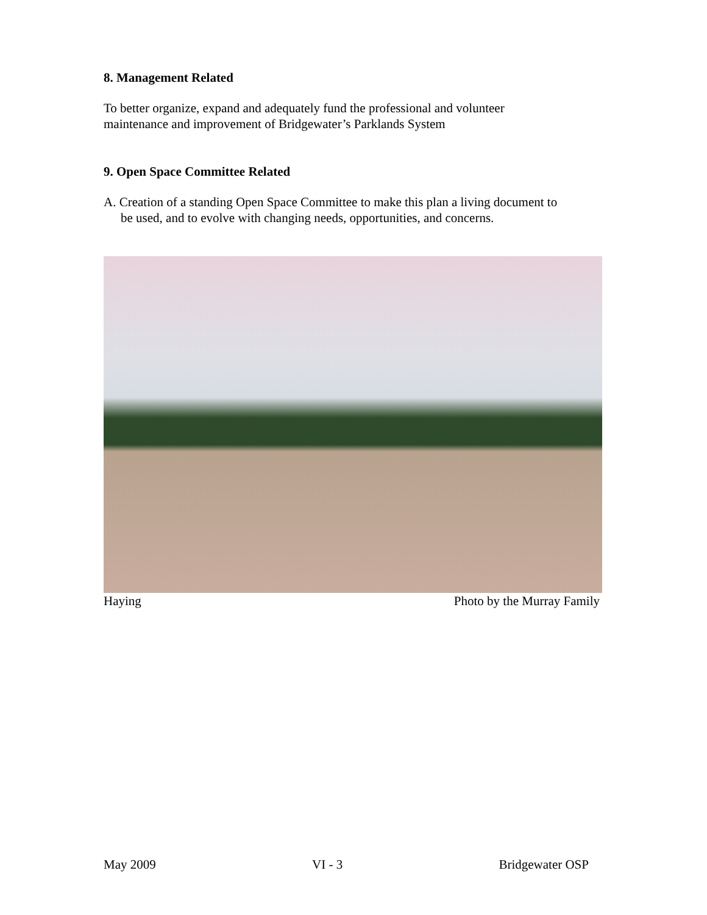8. Management Related
To better organize, expand and adequately fund the professional and volunteer
maintenance and improvement of Bridgewater’s Parklands System
9. Open Space Committee Related
A. Creation of a standing Open Space Committee to make this plan a living document to
be used, and to evolve with changing needs, opportunities, and concerns.
Haying Photo by the Murray Family
May 2009 VI - 3 Bridgewater OSP